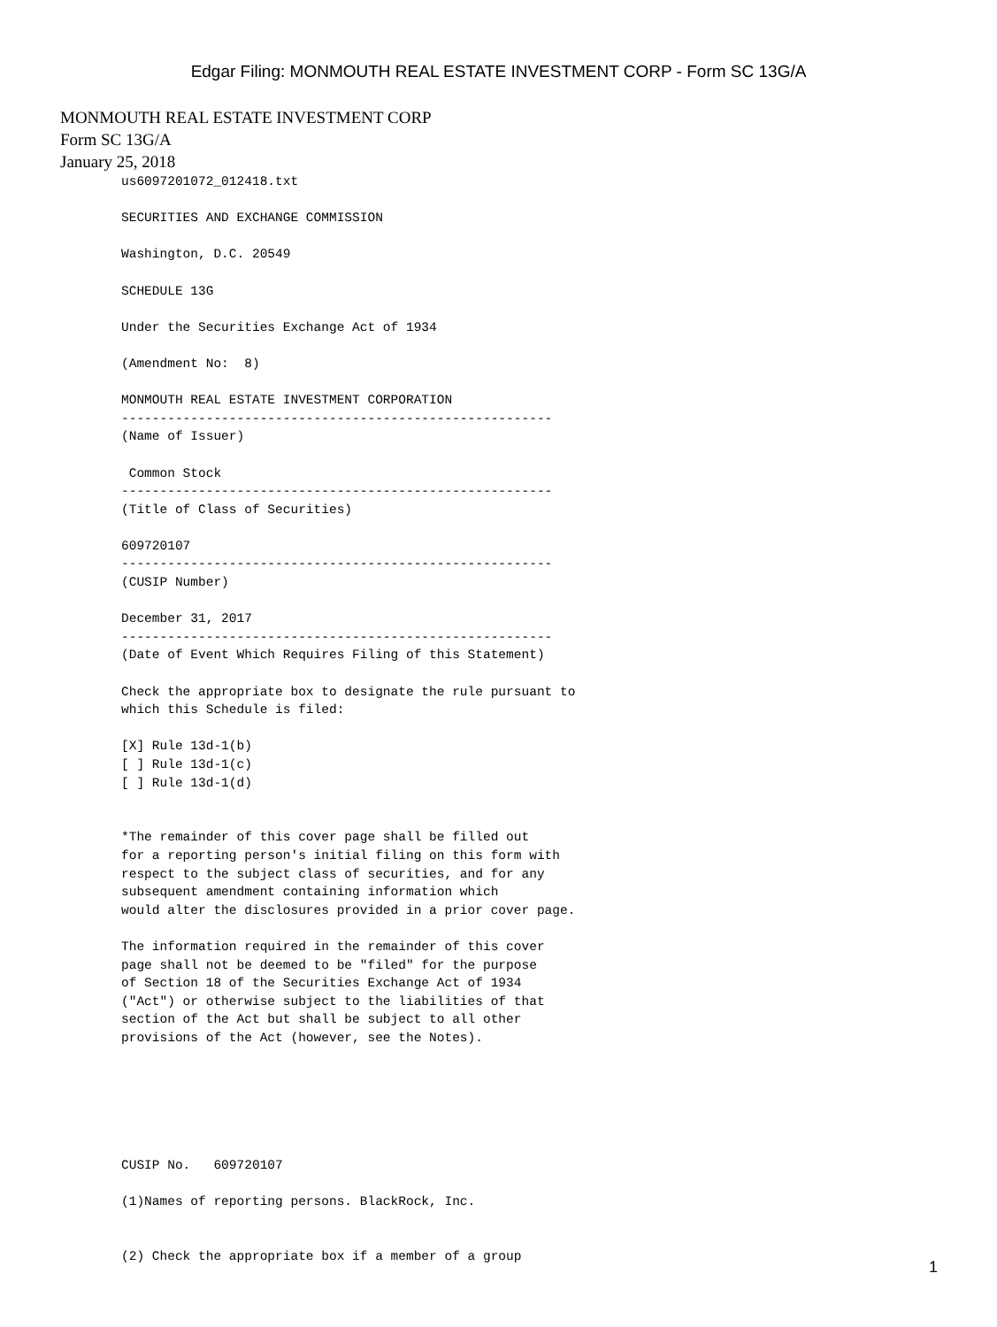Edgar Filing: MONMOUTH REAL ESTATE INVESTMENT CORP - Form SC 13G/A
MONMOUTH REAL ESTATE INVESTMENT CORP
Form SC 13G/A
January 25, 2018
us6097201072_012418.txt

SECURITIES AND EXCHANGE COMMISSION

Washington, D.C. 20549

SCHEDULE 13G

Under the Securities Exchange Act of 1934

(Amendment No:  8)

MONMOUTH REAL ESTATE INVESTMENT CORPORATION
--------------------------------------------------------
(Name of Issuer)

 Common Stock
--------------------------------------------------------
(Title of Class of Securities)

609720107
--------------------------------------------------------
(CUSIP Number)

December 31, 2017
--------------------------------------------------------
(Date of Event Which Requires Filing of this Statement)

Check the appropriate box to designate the rule pursuant to
which this Schedule is filed:

[X] Rule 13d-1(b)
[ ] Rule 13d-1(c)
[ ] Rule 13d-1(d)


*The remainder of this cover page shall be filled out
for a reporting person's initial filing on this form with
respect to the subject class of securities, and for any
subsequent amendment containing information which
would alter the disclosures provided in a prior cover page.

The information required in the remainder of this cover
page shall not be deemed to be "filed" for the purpose
of Section 18 of the Securities Exchange Act of 1934
("Act") or otherwise subject to the liabilities of that
section of the Act but shall be subject to all other
provisions of the Act (however, see the Notes).






CUSIP No.   609720107

(1)Names of reporting persons. BlackRock, Inc.


(2) Check the appropriate box if a member of a group
1